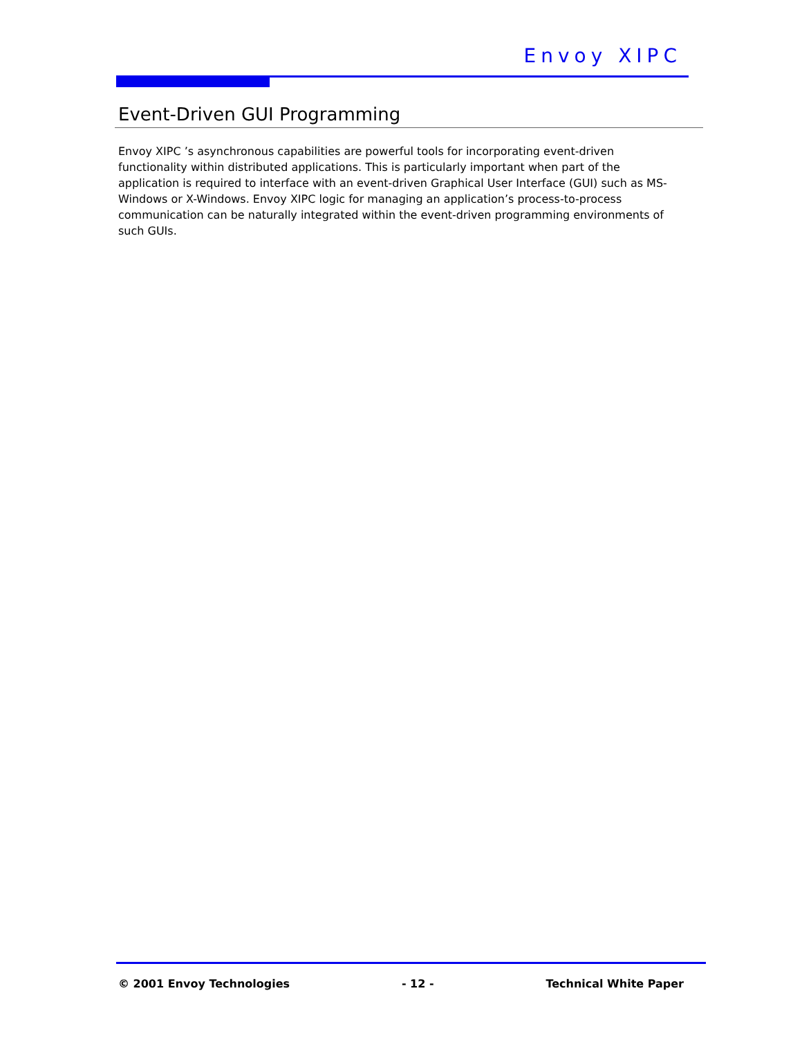Envoy XIPC
Event-Driven GUI Programming
Envoy XIPC ’s asynchronous capabilities are powerful tools for incorporating event-driven functionality within distributed applications. This is particularly important when part of the application is required to interface with an event-driven Graphical User Interface (GUI) such as MS-Windows or X-Windows. Envoy XIPC logic for managing an application’s process-to-process communication can be naturally integrated within the event-driven programming environments of such GUIs.
© 2001 Envoy Technologies - 12 - Technical White Paper